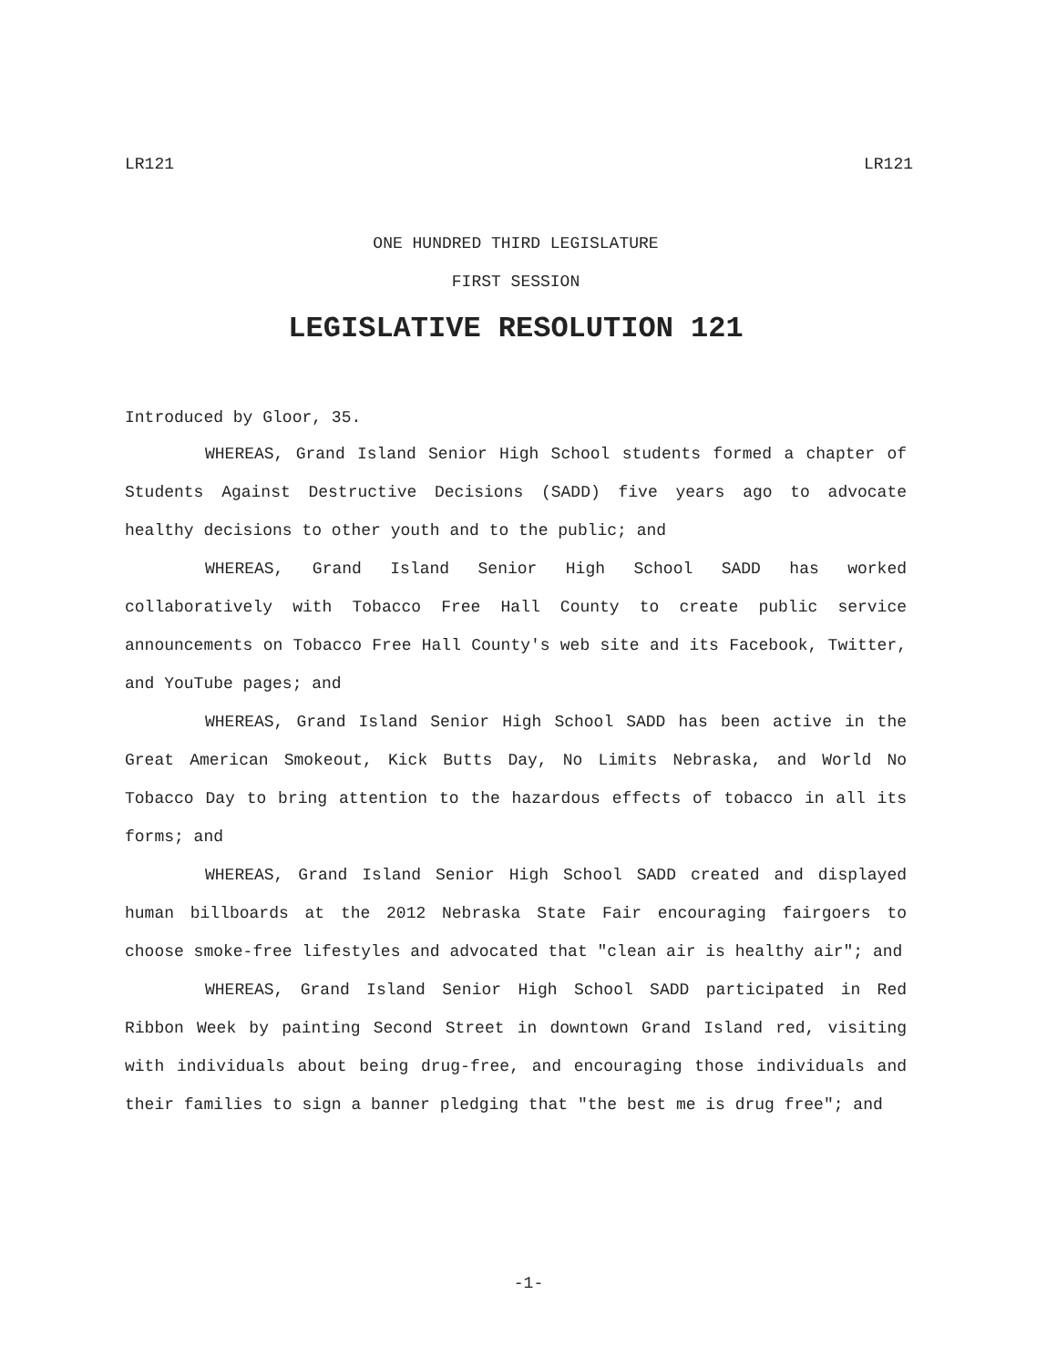LR121 LR121
ONE HUNDRED THIRD LEGISLATURE
FIRST SESSION
LEGISLATIVE RESOLUTION 121
Introduced by Gloor, 35.
WHEREAS, Grand Island Senior High School students formed a chapter of Students Against Destructive Decisions (SADD) five years ago to advocate healthy decisions to other youth and to the public; and
WHEREAS, Grand Island Senior High School SADD has worked collaboratively with Tobacco Free Hall County to create public service announcements on Tobacco Free Hall County's web site and its Facebook, Twitter, and YouTube pages; and
WHEREAS, Grand Island Senior High School SADD has been active in the Great American Smokeout, Kick Butts Day, No Limits Nebraska, and World No Tobacco Day to bring attention to the hazardous effects of tobacco in all its forms; and
WHEREAS, Grand Island Senior High School SADD created and displayed human billboards at the 2012 Nebraska State Fair encouraging fairgoers to choose smoke-free lifestyles and advocated that "clean air is healthy air"; and
WHEREAS, Grand Island Senior High School SADD participated in Red Ribbon Week by painting Second Street in downtown Grand Island red, visiting with individuals about being drug-free, and encouraging those individuals and their families to sign a banner pledging that "the best me is drug free"; and
-1-